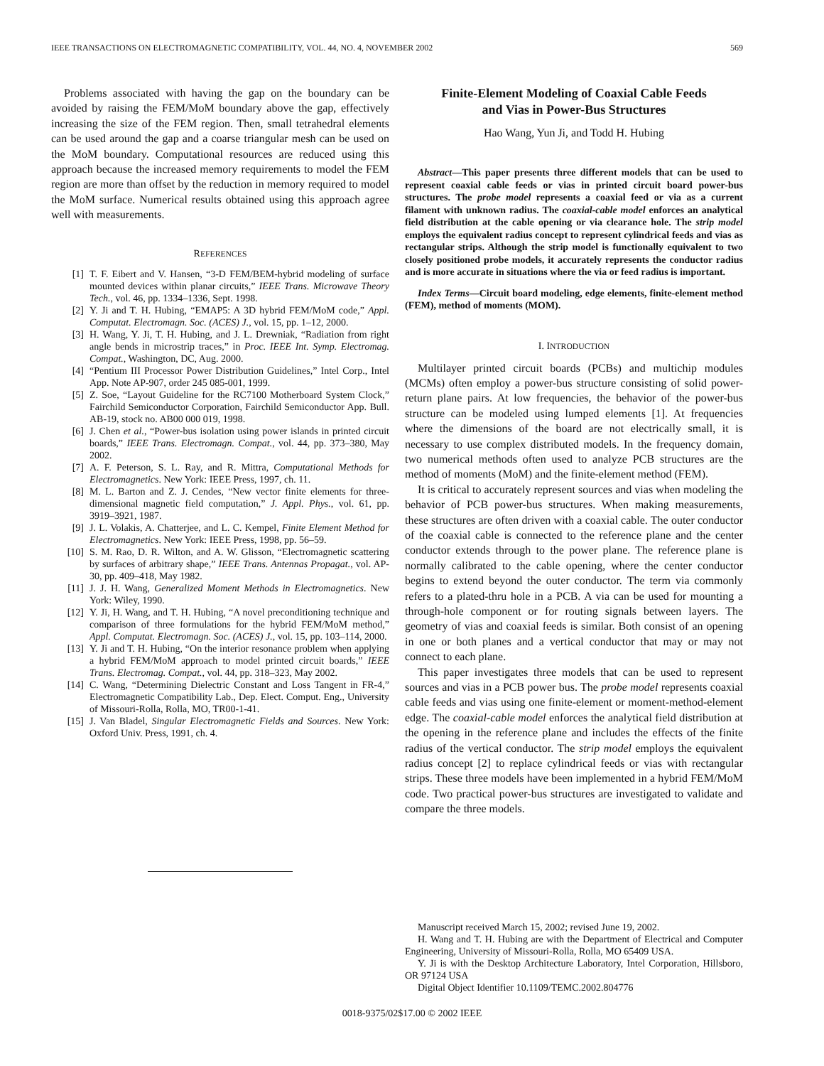IEEE TRANSACTIONS ON ELECTROMAGNETIC COMPATIBILITY, VOL. 44, NO. 4, NOVEMBER 2002 569
Problems associated with having the gap on the boundary can be avoided by raising the FEM/MoM boundary above the gap, effectively increasing the size of the FEM region. Then, small tetrahedral elements can be used around the gap and a coarse triangular mesh can be used on the MoM boundary. Computational resources are reduced using this approach because the increased memory requirements to model the FEM region are more than offset by the reduction in memory required to model the MoM surface. Numerical results obtained using this approach agree well with measurements.
REFERENCES
[1] T. F. Eibert and V. Hansen, “3-D FEM/BEM-hybrid modeling of surface mounted devices within planar circuits,” IEEE Trans. Microwave Theory Tech., vol. 46, pp. 1334–1336, Sept. 1998.
[2] Y. Ji and T. H. Hubing, “EMAP5: A 3D hybrid FEM/MoM code,” Appl. Computat. Electromagn. Soc. (ACES) J., vol. 15, pp. 1–12, 2000.
[3] H. Wang, Y. Ji, T. H. Hubing, and J. L. Drewniak, “Radiation from right angle bends in microstrip traces,” in Proc. IEEE Int. Symp. Electromag. Compat., Washington, DC, Aug. 2000.
[4] “Pentium III Processor Power Distribution Guidelines,” Intel Corp., Intel App. Note AP-907, order 245 085-001, 1999.
[5] Z. Soe, “Layout Guideline for the RC7100 Motherboard System Clock,” Fairchild Semiconductor Corporation, Fairchild Semiconductor App. Bull. AB-19, stock no. AB00 000 019, 1998.
[6] J. Chen et al., “Power-bus isolation using power islands in printed circuit boards,” IEEE Trans. Electromagn. Compat., vol. 44, pp. 373–380, May 2002.
[7] A. F. Peterson, S. L. Ray, and R. Mittra, Computational Methods for Electromagnetics. New York: IEEE Press, 1997, ch. 11.
[8] M. L. Barton and Z. J. Cendes, “New vector finite elements for three-dimensional magnetic field computation,” J. Appl. Phys., vol. 61, pp. 3919–3921, 1987.
[9] J. L. Volakis, A. Chatterjee, and L. C. Kempel, Finite Element Method for Electromagnetics. New York: IEEE Press, 1998, pp. 56–59.
[10] S. M. Rao, D. R. Wilton, and A. W. Glisson, “Electromagnetic scattering by surfaces of arbitrary shape,” IEEE Trans. Antennas Propagat., vol. AP-30, pp. 409–418, May 1982.
[11] J. J. H. Wang, Generalized Moment Methods in Electromagnetics. New York: Wiley, 1990.
[12] Y. Ji, H. Wang, and T. H. Hubing, “A novel preconditioning technique and comparison of three formulations for the hybrid FEM/MoM method,” Appl. Computat. Electromagn. Soc. (ACES) J., vol. 15, pp. 103–114, 2000.
[13] Y. Ji and T. H. Hubing, “On the interior resonance problem when applying a hybrid FEM/MoM approach to model printed circuit boards,” IEEE Trans. Electromag. Compat., vol. 44, pp. 318–323, May 2002.
[14] C. Wang, “Determining Dielectric Constant and Loss Tangent in FR-4,” Electromagnetic Compatibility Lab., Dep. Elect. Comput. Eng., University of Missouri-Rolla, Rolla, MO, TR00-1-41.
[15] J. Van Bladel, Singular Electromagnetic Fields and Sources. New York: Oxford Univ. Press, 1991, ch. 4.
Finite-Element Modeling of Coaxial Cable Feeds
and Vias in Power-Bus Structures
Hao Wang, Yun Ji, and Todd H. Hubing
Abstract—This paper presents three different models that can be used to represent coaxial cable feeds or vias in printed circuit board power-bus structures. The probe model represents a coaxial feed or via as a current filament with unknown radius. The coaxial-cable model enforces an analytical field distribution at the cable opening or via clearance hole. The strip model employs the equivalent radius concept to represent cylindrical feeds and vias as rectangular strips. Although the strip model is functionally equivalent to two closely positioned probe models, it accurately represents the conductor radius and is more accurate in situations where the via or feed radius is important.
Index Terms—Circuit board modeling, edge elements, finite-element method (FEM), method of moments (MOM).
I. INTRODUCTION
Multilayer printed circuit boards (PCBs) and multichip modules (MCMs) often employ a power-bus structure consisting of solid power-return plane pairs. At low frequencies, the behavior of the power-bus structure can be modeled using lumped elements [1]. At frequencies where the dimensions of the board are not electrically small, it is necessary to use complex distributed models. In the frequency domain, two numerical methods often used to analyze PCB structures are the method of moments (MoM) and the finite-element method (FEM).
It is critical to accurately represent sources and vias when modeling the behavior of PCB power-bus structures. When making measurements, these structures are often driven with a coaxial cable. The outer conductor of the coaxial cable is connected to the reference plane and the center conductor extends through to the power plane. The reference plane is normally calibrated to the cable opening, where the center conductor begins to extend beyond the outer conductor. The term via commonly refers to a plated-thru hole in a PCB. A via can be used for mounting a through-hole component or for routing signals between layers. The geometry of vias and coaxial feeds is similar. Both consist of an opening in one or both planes and a vertical conductor that may or may not connect to each plane.
This paper investigates three models that can be used to represent sources and vias in a PCB power bus. The probe model represents coaxial cable feeds and vias using one finite-element or moment-method-element edge. The coaxial-cable model enforces the analytical field distribution at the opening in the reference plane and includes the effects of the finite radius of the vertical conductor. The strip model employs the equivalent radius concept [2] to replace cylindrical feeds or vias with rectangular strips. These three models have been implemented in a hybrid FEM/MoM code. Two practical power-bus structures are investigated to validate and compare the three models.
Manuscript received March 15, 2002; revised June 19, 2002.
H. Wang and T. H. Hubing are with the Department of Electrical and Computer Engineering, University of Missouri-Rolla, Rolla, MO 65409 USA.
Y. Ji is with the Desktop Architecture Laboratory, Intel Corporation, Hillsboro, OR 97124 USA
Digital Object Identifier 10.1109/TEMC.2002.804776
0018-9375/02$17.00 © 2002 IEEE